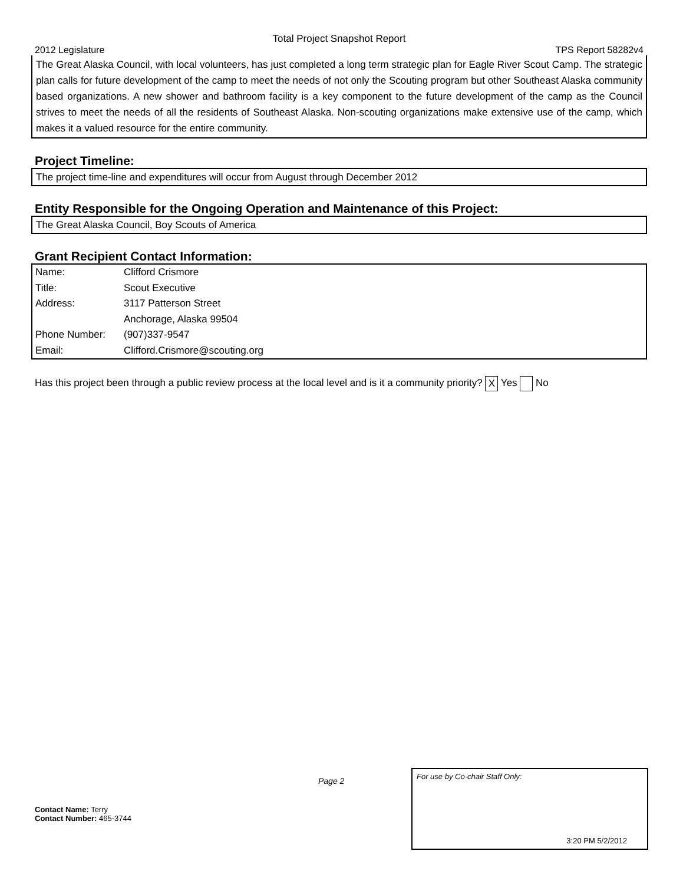Total Project Snapshot Report
2012 Legislature TPS Report 58282v4
The Great Alaska Council, with local volunteers, has just completed a long term strategic plan for Eagle River Scout Camp. The strategic plan calls for future development of the camp to meet the needs of not only the Scouting program but other Southeast Alaska community based organizations. A new shower and bathroom facility is a key component to the future development of the camp as the Council strives to meet the needs of all the residents of Southeast Alaska. Non-scouting organizations make extensive use of the camp, which makes it a valued resource for the entire community.
Project Timeline:
The project time-line and expenditures will occur from August through December 2012
Entity Responsible for the Ongoing Operation and Maintenance of this Project:
The Great Alaska Council, Boy Scouts of America
Grant Recipient Contact Information:
| Name: | Clifford Crismore |
| Title: | Scout Executive |
| Address: | 3117 Patterson Street |
| | Anchorage, Alaska 99504 |
| Phone Number: | (907)337-9547 |
| Email: | Clifford.Crismore@scouting.org |
Has this project been through a public review process at the local level and is it a community priority? X Yes No
Page 2
Contact Name: Terry
Contact Number: 465-3744
For use by Co-chair Staff Only:
3:20 PM 5/2/2012